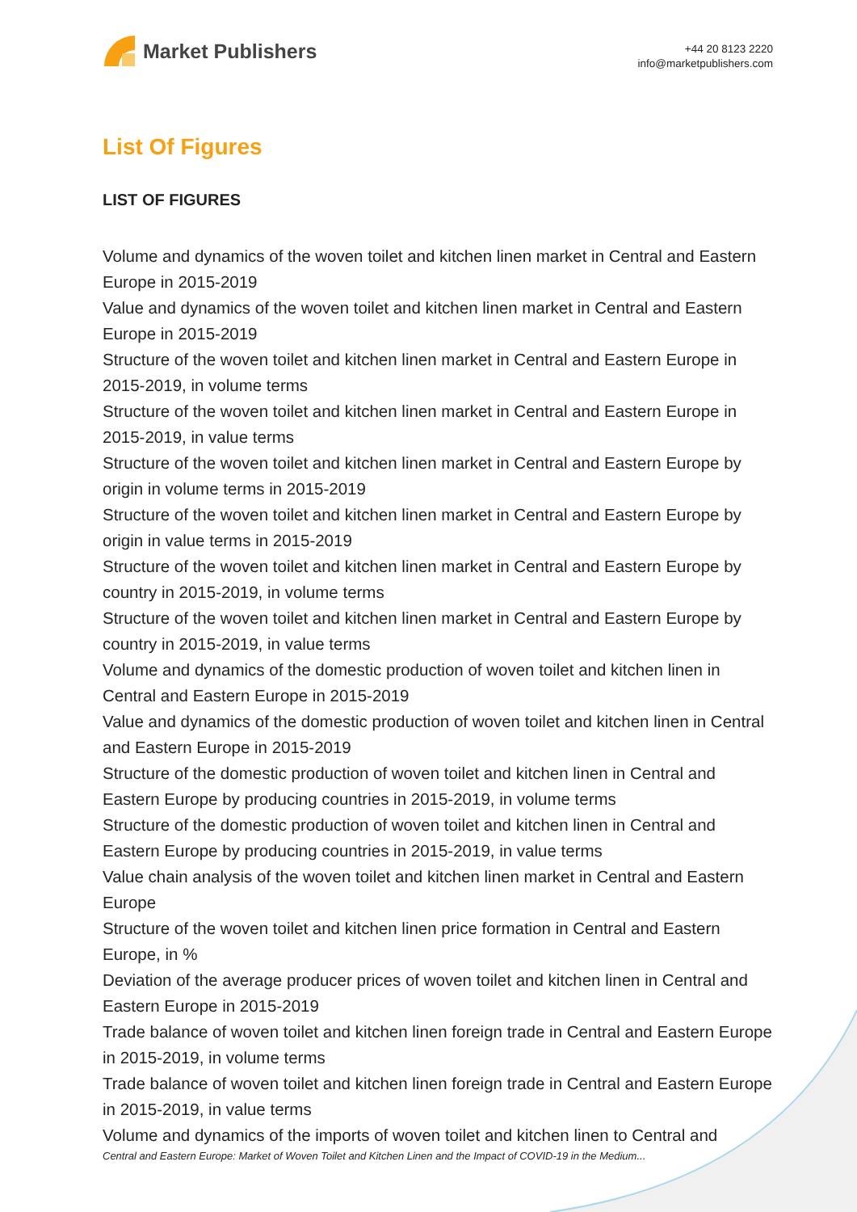Market Publishers
+44 20 8123 2220
info@marketpublishers.com
List Of Figures
LIST OF FIGURES
Volume and dynamics of the woven toilet and kitchen linen market in Central and Eastern Europe in 2015-2019
Value and dynamics of the woven toilet and kitchen linen market in Central and Eastern Europe in 2015-2019
Structure of the woven toilet and kitchen linen market in Central and Eastern Europe in 2015-2019, in volume terms
Structure of the woven toilet and kitchen linen market in Central and Eastern Europe in 2015-2019, in value terms
Structure of the woven toilet and kitchen linen market in Central and Eastern Europe by origin in volume terms in 2015-2019
Structure of the woven toilet and kitchen linen market in Central and Eastern Europe by origin in value terms in 2015-2019
Structure of the woven toilet and kitchen linen market in Central and Eastern Europe by country in 2015-2019, in volume terms
Structure of the woven toilet and kitchen linen market in Central and Eastern Europe by country in 2015-2019, in value terms
Volume and dynamics of the domestic production of woven toilet and kitchen linen in Central and Eastern Europe in 2015-2019
Value and dynamics of the domestic production of woven toilet and kitchen linen in Central and Eastern Europe in 2015-2019
Structure of the domestic production of woven toilet and kitchen linen in Central and Eastern Europe by producing countries in 2015-2019, in volume terms
Structure of the domestic production of woven toilet and kitchen linen in Central and Eastern Europe by producing countries in 2015-2019, in value terms
Value chain analysis of the woven toilet and kitchen linen market in Central and Eastern Europe
Structure of the woven toilet and kitchen linen price formation in Central and Eastern Europe, in %
Deviation of the average producer prices of woven toilet and kitchen linen in Central and Eastern Europe in 2015-2019
Trade balance of woven toilet and kitchen linen foreign trade in Central and Eastern Europe in 2015-2019, in volume terms
Trade balance of woven toilet and kitchen linen foreign trade in Central and Eastern Europe in 2015-2019, in value terms
Volume and dynamics of the imports of woven toilet and kitchen linen to Central and
Central and Eastern Europe: Market of Woven Toilet and Kitchen Linen and the Impact of COVID-19 in the Medium...